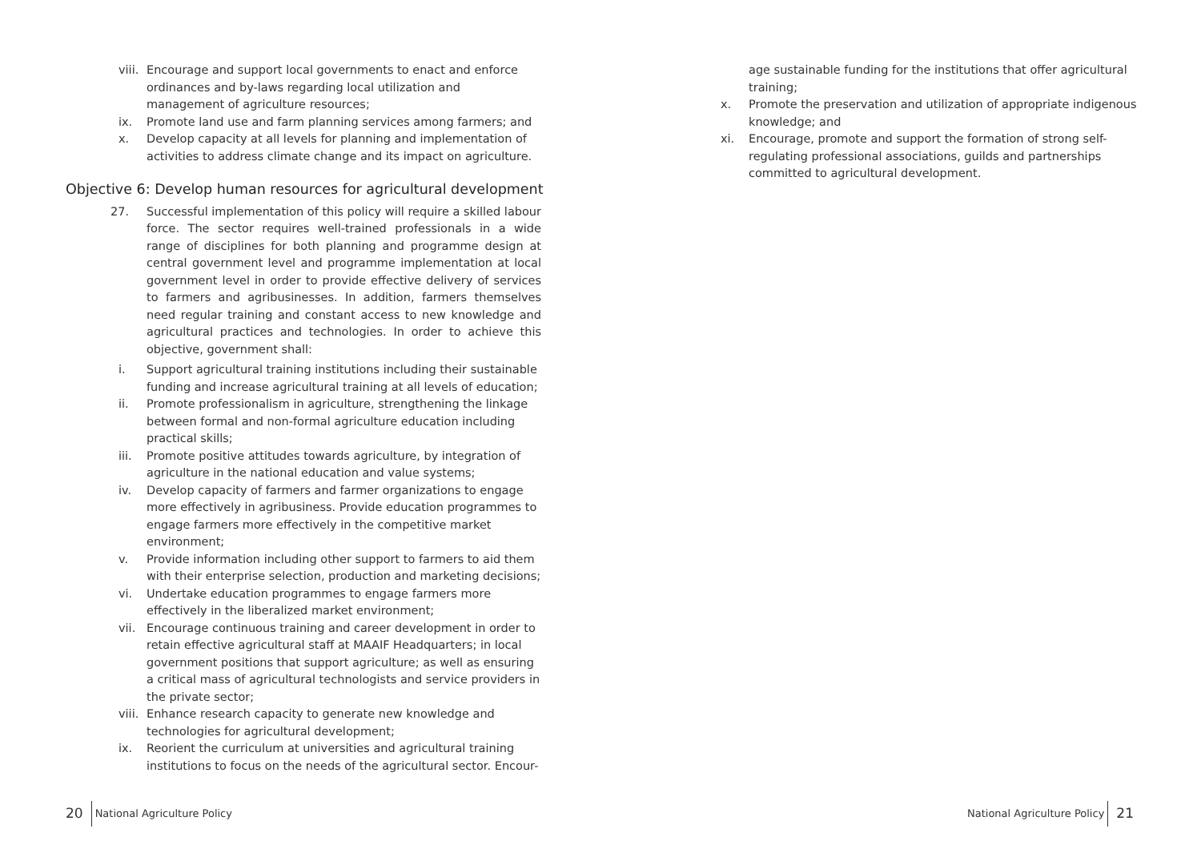viii. Encourage and support local governments to enact and enforce ordinances and by-laws regarding local utilization and management of agriculture resources;
ix. Promote land use and farm planning services among farmers; and
x. Develop capacity at all levels for planning and implementation of activities to address climate change and its impact on agriculture.
Objective 6: Develop human resources for agricultural development
27. Successful implementation of this policy will require a skilled labour force. The sector requires well-trained professionals in a wide range of disciplines for both planning and programme design at central government level and programme implementation at local government level in order to provide effective delivery of services to farmers and agribusinesses. In addition, farmers themselves need regular training and constant access to new knowledge and agricultural practices and technologies. In order to achieve this objective, government shall:
i. Support agricultural training institutions including their sustainable funding and increase agricultural training at all levels of education;
ii. Promote professionalism in agriculture, strengthening the linkage between formal and non-formal agriculture education including practical skills;
iii. Promote positive attitudes towards agriculture, by integration of agriculture in the national education and value systems;
iv. Develop capacity of farmers and farmer organizations to engage more effectively in agribusiness. Provide education programmes to engage farmers more effectively in the competitive market environment;
v. Provide information including other support to farmers to aid them with their enterprise selection, production and marketing decisions;
vi. Undertake education programmes to engage farmers more effectively in the liberalized market environment;
vii. Encourage continuous training and career development in order to retain effective agricultural staff at MAAIF Headquarters; in local government positions that support agriculture; as well as ensuring a critical mass of agricultural technologists and service providers in the private sector;
viii. Enhance research capacity to generate new knowledge and technologies for agricultural development;
ix. Reorient the curriculum at universities and agricultural training institutions to focus on the needs of the agricultural sector. Encour-
20 National Agriculture Policy
age sustainable funding for the institutions that offer agricultural training;
x. Promote the preservation and utilization of appropriate indigenous knowledge; and
xi. Encourage, promote and support the formation of strong self-regulating professional associations, guilds and partnerships committed to agricultural development.
National Agriculture Policy 21